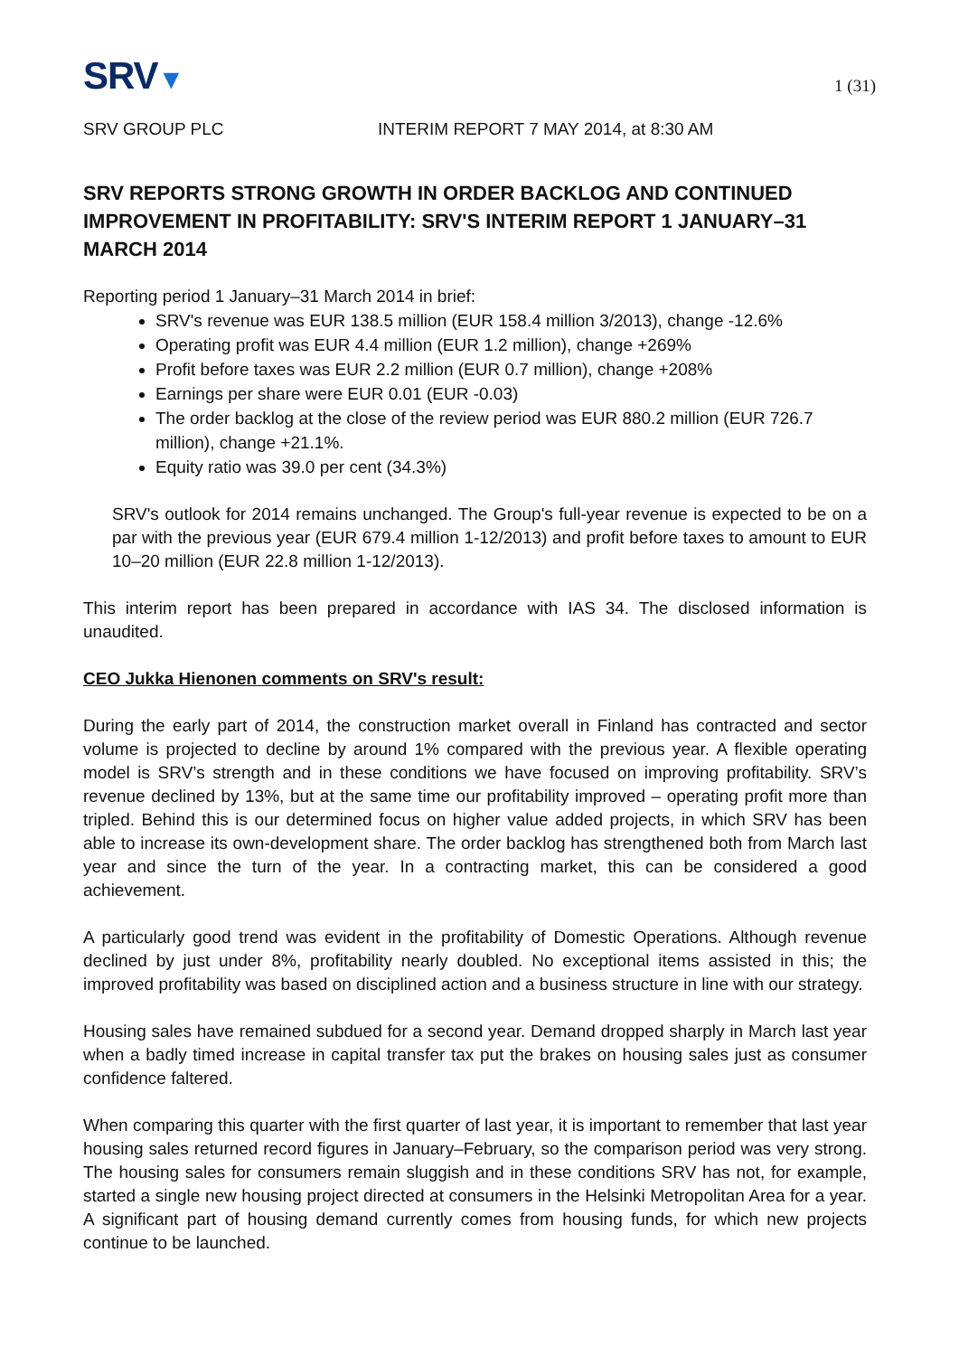SRV▼
1 (31)
SRV GROUP PLC INTERIM REPORT 7 MAY 2014, at 8:30 AM
SRV REPORTS STRONG GROWTH IN ORDER BACKLOG AND CONTINUED IMPROVEMENT IN PROFITABILITY: SRV'S INTERIM REPORT 1 JANUARY–31 MARCH 2014
Reporting period 1 January–31 March 2014 in brief:
SRV's revenue was EUR 138.5 million (EUR 158.4 million 3/2013), change -12.6%
Operating profit was EUR 4.4 million (EUR 1.2 million), change +269%
Profit before taxes was EUR 2.2 million (EUR 0.7 million), change +208%
Earnings per share were EUR 0.01 (EUR -0.03)
The order backlog at the close of the review period was EUR 880.2 million (EUR 726.7 million), change +21.1%.
Equity ratio was 39.0 per cent (34.3%)
SRV's outlook for 2014 remains unchanged. The Group's full-year revenue is expected to be on a par with the previous year (EUR 679.4 million 1-12/2013) and profit before taxes to amount to EUR 10–20 million (EUR 22.8 million 1-12/2013).
This interim report has been prepared in accordance with IAS 34. The disclosed information is unaudited.
CEO Jukka Hienonen comments on SRV's result:
During the early part of 2014, the construction market overall in Finland has contracted and sector volume is projected to decline by around 1% compared with the previous year. A flexible operating model is SRV’s strength and in these conditions we have focused on improving profitability. SRV’s revenue declined by 13%, but at the same time our profitability improved – operating profit more than tripled. Behind this is our determined focus on higher value added projects, in which SRV has been able to increase its own-development share. The order backlog has strengthened both from March last year and since the turn of the year. In a contracting market, this can be considered a good achievement.
A particularly good trend was evident in the profitability of Domestic Operations. Although revenue declined by just under 8%, profitability nearly doubled. No exceptional items assisted in this; the improved profitability was based on disciplined action and a business structure in line with our strategy.
Housing sales have remained subdued for a second year. Demand dropped sharply in March last year when a badly timed increase in capital transfer tax put the brakes on housing sales just as consumer confidence faltered.
When comparing this quarter with the first quarter of last year, it is important to remember that last year housing sales returned record figures in January–February, so the comparison period was very strong. The housing sales for consumers remain sluggish and in these conditions SRV has not, for example, started a single new housing project directed at consumers in the Helsinki Metropolitan Area for a year. A significant part of housing demand currently comes from housing funds, for which new projects continue to be launched.